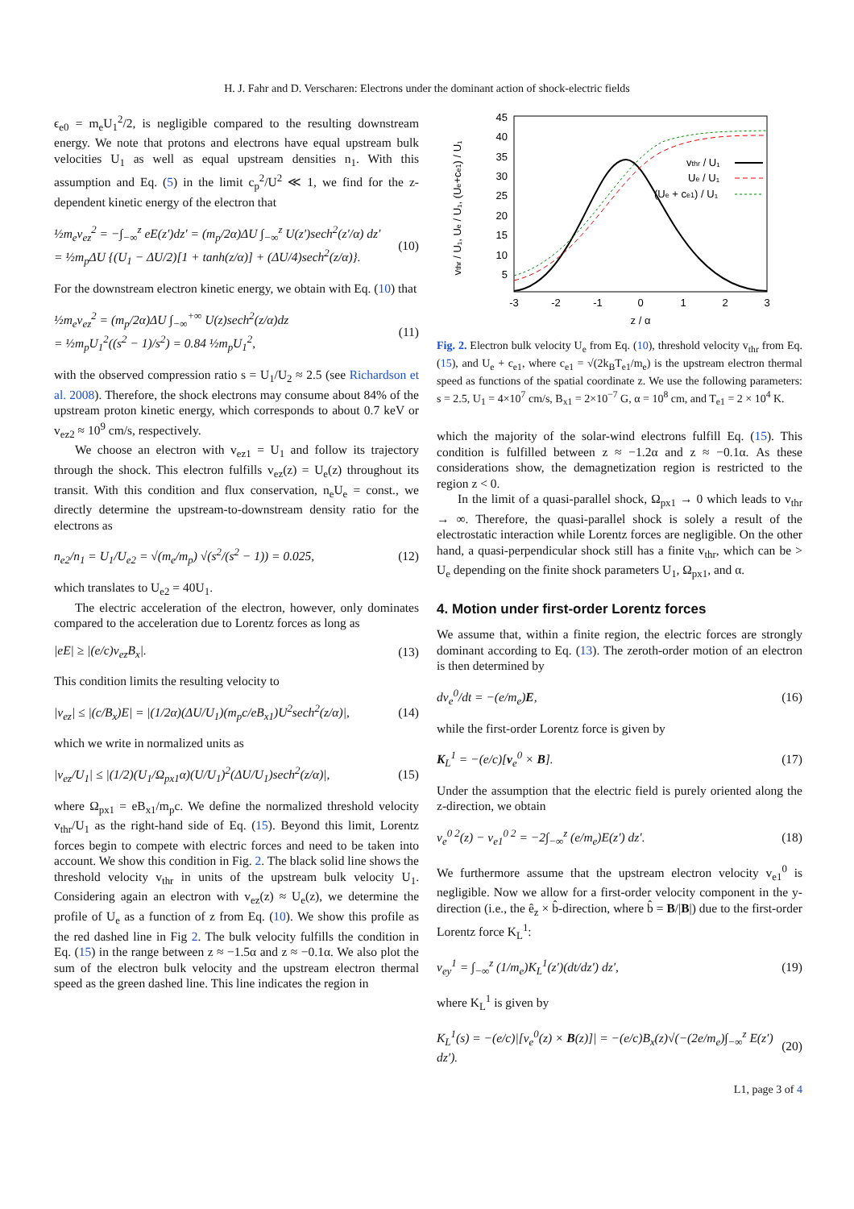H. J. Fahr and D. Verscharen: Electrons under the dominant action of shock-electric fields
ϵ<sub>e0</sub> = m<sub>e</sub>U<sub>1</sub><sup>2</sup>/2, is negligible compared to the resulting downstream energy. We note that protons and electrons have equal upstream bulk velocities U<sub>1</sub> as well as equal upstream densities n<sub>1</sub>. With this assumption and Eq. (5) in the limit c<sub>p</sub><sup>2</sup>/U<sup>2</sup> ≪ 1, we find for the z-dependent kinetic energy of the electron that
½m<sub>e</sub>v<sub>ez</sub><sup>2</sup> = −∫<sub>−∞</sub><sup>z</sup> eE(z′)dz′ = (m<sub>p</sub>/2α)ΔU ∫<sub>−∞</sub><sup>z</sup> U(z′)sech<sup>2</sup>(z′/α) dz′
= ½m<sub>p</sub>ΔU {(U<sub>1</sub> − ΔU/2)[1 + tanh(z/α)] + (ΔU/4)sech<sup>2</sup>(z/α)}. (10)
For the downstream electron kinetic energy, we obtain with Eq. (10) that
½m<sub>e</sub>v<sub>ez</sub><sup>2</sup> = (m<sub>p</sub>/2α)ΔU ∫<sub>−∞</sub><sup>+∞</sup> U(z)sech<sup>2</sup>(z/α)dz
= ½m<sub>p</sub>U<sub>1</sub><sup>2</sup>((s<sup>2</sup> − 1)/s<sup>2</sup>) = 0.84 ½m<sub>p</sub>U<sub>1</sub><sup>2</sup>, (11)
with the observed compression ratio s = U<sub>1</sub>/U<sub>2</sub> ≈ 2.5 (see Richardson et al. 2008). Therefore, the shock electrons may consume about 84% of the upstream proton kinetic energy, which corresponds to about 0.7 keV or v<sub>ez2</sub> ≈ 10<sup>9</sup> cm/s, respectively.
We choose an electron with v<sub>ez1</sub> = U<sub>1</sub> and follow its trajectory through the shock. This electron fulfills v<sub>ez</sub>(z) = U<sub>e</sub>(z) throughout its transit. With this condition and flux conservation, n<sub>e</sub>U<sub>e</sub> = const., we directly determine the upstream-to-downstream density ratio for the electrons as
n<sub>e2</sub>/n<sub>1</sub> = U<sub>1</sub>/U<sub>e2</sub> = √(m<sub>e</sub>/m<sub>p</sub>) √(s<sup>2</sup>/(s<sup>2</sup> − 1)) = 0.025, (12)
which translates to U<sub>e2</sub> = 40U<sub>1</sub>.
The electric acceleration of the electron, however, only dominates compared to the acceleration due to Lorentz forces as long as
|eE| ≥ |(e/c)v<sub>ez</sub>B<sub>x</sub>|. (13)
This condition limits the resulting velocity to
|v<sub>ez</sub>| ≤ |(c/B<sub>x</sub>)E| = |(1/2α)(ΔU/U<sub>1</sub>)(m<sub>p</sub>c/eB<sub>x1</sub>)U<sup>2</sup>sech<sup>2</sup>(z/α)|, (14)
which we write in normalized units as
|v<sub>ez</sub>/U<sub>1</sub>| ≤ |(1/2)(U<sub>1</sub>/Ω<sub>px1</sub>α)(U/U<sub>1</sub>)<sup>2</sup>(ΔU/U<sub>1</sub>)sech<sup>2</sup>(z/α)|, (15)
where Ω<sub>px1</sub> = eB<sub>x1</sub>/m<sub>p</sub>c. We define the normalized threshold velocity v<sub>thr</sub>/U<sub>1</sub> as the right-hand side of Eq. (15). Beyond this limit, Lorentz forces begin to compete with electric forces and need to be taken into account. We show this condition in Fig. 2. The black solid line shows the threshold velocity v<sub>thr</sub> in units of the upstream bulk velocity U<sub>1</sub>. Considering again an electron with v<sub>ez</sub>(z) ≈ U<sub>e</sub>(z), we determine the profile of U<sub>e</sub> as a function of z from Eq. (10). We show this profile as the red dashed line in Fig 2. The bulk velocity fulfills the condition in Eq. (15) in the range between z ≈ −1.5α and z ≈ −0.1α. We also plot the sum of the electron bulk velocity and the upstream electron thermal speed as the green dashed line. This line indicates the region in
vthr / U₁, Ue / U₁, (Ue+ce1) / U₁
45
40
35
30
25
20
15
10
5
-3
-2
-1
0
1
2
3
z / α
vthr / U₁
Ue / U₁
(Ue + ce1) / U₁
Fig. 2. Electron bulk velocity U<sub>e</sub> from Eq. (10), threshold velocity v<sub>thr</sub> from Eq. (15), and U<sub>e</sub> + c<sub>e1</sub>, where c<sub>e1</sub> = √(2k<sub>B</sub>T<sub>e1</sub>/m<sub>e</sub>) is the upstream electron thermal speed as functions of the spatial coordinate z. We use the following parameters: s = 2.5, U<sub>1</sub> = 4×10<sup>7</sup> cm/s, B<sub>x1</sub> = 2×10<sup>−7</sup> G, α = 10<sup>8</sup> cm, and T<sub>e1</sub> = 2 × 10<sup>4</sup> K.
which the majority of the solar-wind electrons fulfill Eq. (15). This condition is fulfilled between z ≈ −1.2α and z ≈ −0.1α. As these considerations show, the demagnetization region is restricted to the region z < 0.
In the limit of a quasi-parallel shock, Ω<sub>px1</sub> → 0 which leads to v<sub>thr</sub> → ∞. Therefore, the quasi-parallel shock is solely a result of the electrostatic interaction while Lorentz forces are negligible. On the other hand, a quasi-perpendicular shock still has a finite v<sub>thr</sub>, which can be > U<sub>e</sub> depending on the finite shock parameters U<sub>1</sub>, Ω<sub>px1</sub>, and α.
4. Motion under first-order Lorentz forces
We assume that, within a finite region, the electric forces are strongly dominant according to Eq. (13). The zeroth-order motion of an electron is then determined by
dv<sub>e</sub><sup>0</sup>/dt = −(e/m<sub>e</sub>)E, (16)
while the first-order Lorentz force is given by
K<sub>L</sub><sup>1</sup> = −(e/c)[v<sub>e</sub><sup>0</sup> × B]. (17)
Under the assumption that the electric field is purely oriented along the z-direction, we obtain
v<sub>e</sub><sup>0 2</sup>(z) − v<sub>e1</sub><sup>0 2</sup> = −2∫<sub>−∞</sub><sup>z</sup> (e/m<sub>e</sub>)E(z′) dz′. (18)
We furthermore assume that the upstream electron velocity v<sub>e1</sub><sup>0</sup> is negligible. Now we allow for a first-order velocity component in the y-direction (i.e., the ê<sub>z</sub> × b̂-direction, where b̂ = B/|B|) due to the first-order Lorentz force K<sub>L</sub><sup>1</sup>:
v<sub>ey</sub><sup>1</sup> = ∫<sub>−∞</sub><sup>z</sup> (1/m<sub>e</sub>)K<sub>L</sub><sup>1</sup>(z′)(dt/dz′) dz′, (19)
where K<sub>L</sub><sup>1</sup> is given by
K<sub>L</sub><sup>1</sup>(s) = −(e/c)|[v<sub>e</sub><sup>0</sup>(z) × B(z)]| = −(e/c)B<sub>x</sub>(z)√(−(2e/m<sub>e</sub>)∫<sub>−∞</sub><sup>z</sup> E(z′) dz′). (20)
L1, page 3 of 4